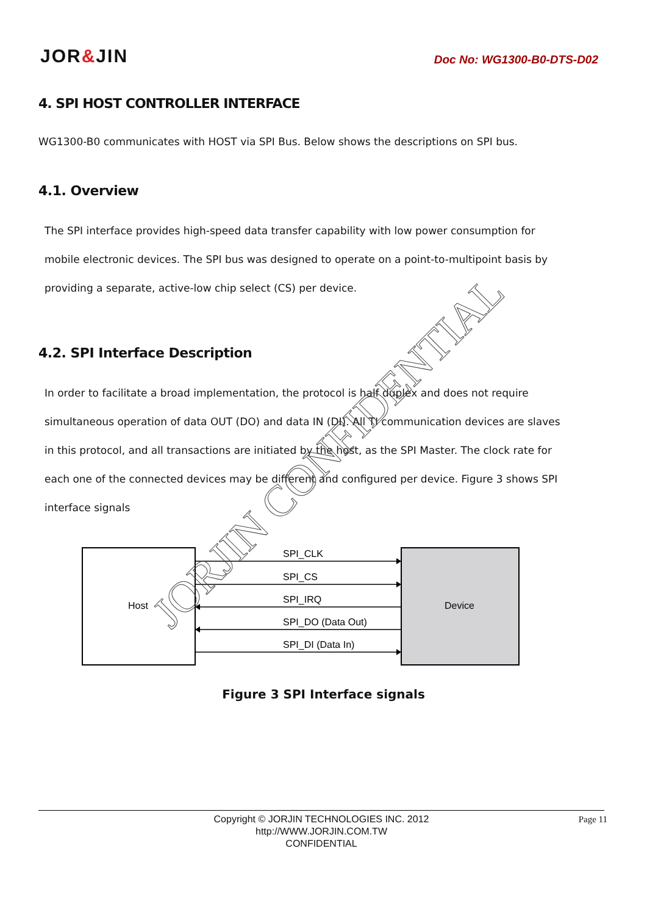JOR&JIN
Doc No: WG1300-B0-DTS-D02
4. SPI HOST CONTROLLER INTERFACE
WG1300-B0 communicates with HOST via SPI Bus. Below shows the descriptions on SPI bus.
4.1. Overview
The SPI interface provides high-speed data transfer capability with low power consumption for mobile electronic devices. The SPI bus was designed to operate on a point-to-multipoint basis by providing a separate, active-low chip select (CS) per device.
4.2. SPI Interface Description
In order to facilitate a broad implementation, the protocol is half duplex and does not require simultaneous operation of data OUT (DO) and data IN (DI). All TI communication devices are slaves in this protocol, and all transactions are initiated by the host, as the SPI Master. The clock rate for each one of the connected devices may be different and configured per device. Figure 3 shows SPI interface signals
Host
Device
SPI_CLK
SPI_CS
SPI_IRQ
SPI_DO (Data Out)
SPI_DI (Data In)
Figure 3 SPI Interface signals
JORJIN CONFIDENTIAL
Copyright © JORJIN TECHNOLOGIES INC. 2012
http://WWW.JORJIN.COM.TW
CONFIDENTIAL
Page 11